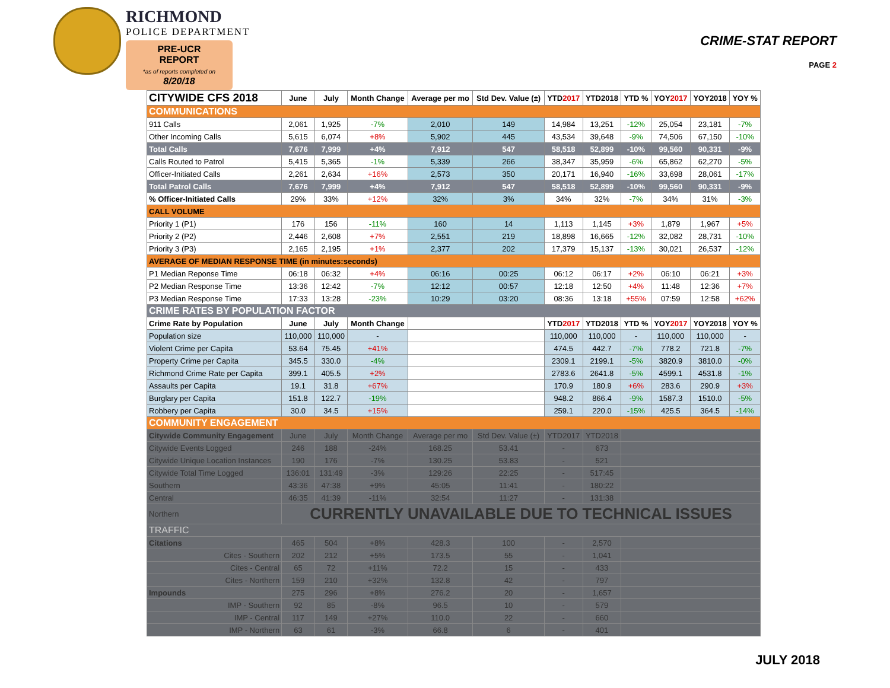RICHMOND
POLICE DEPARTMENT
PRE-UCR REPORT
*as of reports completed on
8/20/18
CRIME-STAT REPORT
PAGE 2
| CITYWIDE CFS 2018 | June | July | Month Change | Average per mo | Std Dev. Value (±) | YTD 2017 | YTD2018 | YTD % | YOY 2017 | YOY2018 | YOY % |
| --- | --- | --- | --- | --- | --- | --- | --- | --- | --- | --- | --- |
| COMMUNICATIONS | | | | | | | | | | | |
| 911 Calls | 2,061 | 1,925 | -7% | 2,010 | 149 | 14,984 | 13,251 | -12% | 25,054 | 23,181 | -7% |
| Other Incoming Calls | 5,615 | 6,074 | +8% | 5,902 | 445 | 43,534 | 39,648 | -9% | 74,506 | 67,150 | -10% |
| Total Calls | 7,676 | 7,999 | +4% | 7,912 | 547 | 58,518 | 52,899 | -10% | 99,560 | 90,331 | -9% |
| Calls Routed to Patrol | 5,415 | 5,365 | -1% | 5,339 | 266 | 38,347 | 35,959 | -6% | 65,862 | 62,270 | -5% |
| Officer-Initiated Calls | 2,261 | 2,634 | +16% | 2,573 | 350 | 20,171 | 16,940 | -16% | 33,698 | 28,061 | -17% |
| Total Patrol Calls | 7,676 | 7,999 | +4% | 7,912 | 547 | 58,518 | 52,899 | -10% | 99,560 | 90,331 | -9% |
| % Officer-Initiated Calls | 29% | 33% | +12% | 32% | 3% | 34% | 32% | -7% | 34% | 31% | -3% |
| CALL VOLUME | | | | | | | | | | | |
| Priority 1 (P1) | 176 | 156 | -11% | 160 | 14 | 1,113 | 1,145 | +3% | 1,879 | 1,967 | +5% |
| Priority 2 (P2) | 2,446 | 2,608 | +7% | 2,551 | 219 | 18,898 | 16,665 | -12% | 32,082 | 28,731 | -10% |
| Priority 3 (P3) | 2,165 | 2,195 | +1% | 2,377 | 202 | 17,379 | 15,137 | -13% | 30,021 | 26,537 | -12% |
| AVERAGE OF MEDIAN RESPONSE TIME (in minutes:seconds) | | | | | | | | | | | |
| P1 Median Reponse Time | 06:18 | 06:32 | +4% | 06:16 | 00:25 | 06:12 | 06:17 | +2% | 06:10 | 06:21 | +3% |
| P2 Median Response Time | 13:36 | 12:42 | -7% | 12:12 | 00:57 | 12:18 | 12:50 | +4% | 11:48 | 12:36 | +7% |
| P3 Median Response Time | 17:33 | 13:28 | -23% | 10:29 | 03:20 | 08:36 | 13:18 | +55% | 07:59 | 12:58 | +62% |
| CRIME RATES BY POPULATION FACTOR | | | | | | | | | | | |
| Crime Rate by Population | June | July | Month Change | | | YTD 2017 | YTD2018 | YTD % | YOY 2017 | YOY2018 | YOY % |
| Population size | 110,000 | 110,000 | - | | | 110,000 | 110,000 | - | 110,000 | 110,000 | - |
| Violent Crime per Capita | 53.64 | 75.45 | +41% | | | 474.5 | 442.7 | -7% | 778.2 | 721.8 | -7% |
| Property Crime per Capita | 345.5 | 330.0 | -4% | | | 2309.1 | 2199.1 | -5% | 3820.9 | 3810.0 | -0% |
| Richmond Crime Rate per Capita | 399.1 | 405.5 | +2% | | | 2783.6 | 2641.8 | -5% | 4599.1 | 4531.8 | -1% |
| Assaults per Capita | 19.1 | 31.8 | +67% | | | 170.9 | 180.9 | +6% | 283.6 | 290.9 | +3% |
| Burglary per Capita | 151.8 | 122.7 | -19% | | | 948.2 | 866.4 | -9% | 1587.3 | 1510.0 | -5% |
| Robbery per Capita | 30.0 | 34.5 | +15% | | | 259.1 | 220.0 | -15% | 425.5 | 364.5 | -14% |
| COMMUNITY ENGAGEMENT | | | | | | | | | | | |
| Citywide Community Engagement | June | July | Month Change | Average per mo | Std Dev. Value (±) | YTD2017 | YTD2018 | | | | |
| Citywide Events Logged | 246 | 188 | -24% | 168.25 | 53.41 | - | 673 | | | | |
| Citywide Unique Location Instances | 190 | 176 | -7% | 130.25 | 53.83 | - | 521 | | | | |
| Citywide Total Time Logged | 136:01 | 131:49 | -3% | 129:26 | 22:25 | - | 517:45 | | | | |
| Southern | 43:36 | 47:38 | +9% | 45:05 | 11:41 | - | 180:22 | | | | |
| Central | 46:35 | 41:39 | -11% | 32:54 | 11:27 | - | 131:38 | | | | |
| Northern | CURRENTLY UNAVAILABLE DUE TO TECHNICAL ISSUES | | | | | | | | | | |
| TRAFFIC | | | | | | | | | | | |
| Citations | 465 | 504 | +8% | 428.3 | 100 | - | 2,570 | | | | |
| Cites - Southern | 202 | 212 | +5% | 173.5 | 55 | - | 1,041 | | | | |
| Cites - Central | 65 | 72 | +11% | 72.2 | 15 | - | 433 | | | | |
| Cites - Northern | 159 | 210 | +32% | 132.8 | 42 | - | 797 | | | | |
| Impounds | 275 | 296 | +8% | 276.2 | 20 | - | 1,657 | | | | |
| IMP - Southern | 92 | 85 | -8% | 96.5 | 10 | - | 579 | | | | |
| IMP - Central | 117 | 149 | +27% | 110.0 | 22 | - | 660 | | | | |
| IMP - Northern | 63 | 61 | -3% | 66.8 | 6 | - | 401 | | | | |
JULY 2018